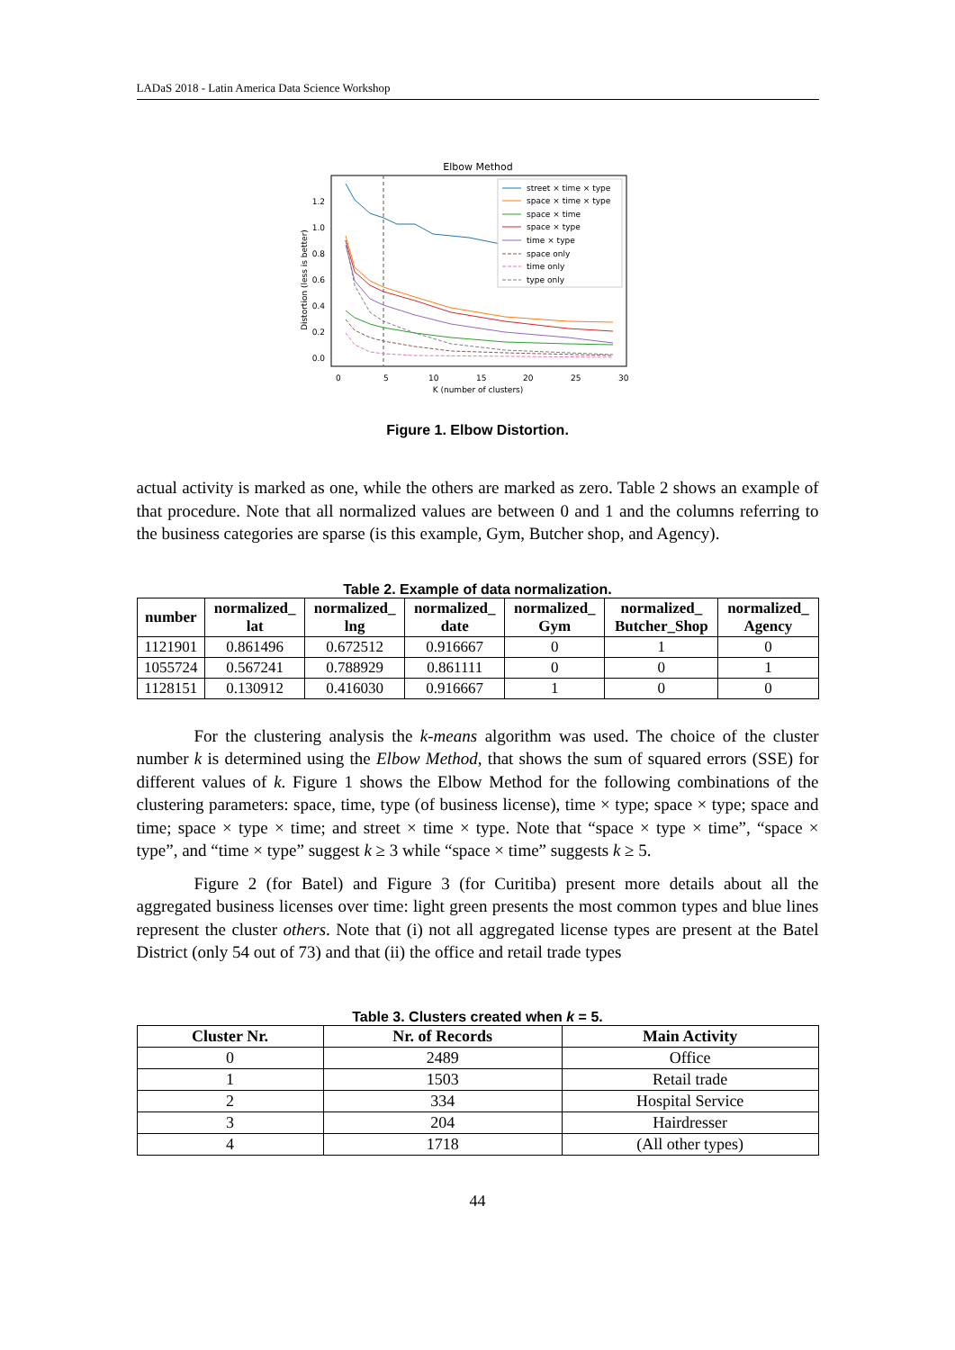LADaS 2018 - Latin America Data Science Workshop
Elbow Method
Distortion (less is better)
0.0
0.2
0.4
0.6
0.8
1.0
1.2
0
5
10
15
20
25
30
K (number of clusters)
street × time × type
space × time × type
space × time
space × type
time × type
space only
time only
type only
Figure 1. Elbow Distortion.
actual activity is marked as one, while the others are marked as zero. Table 2 shows an example of that procedure. Note that all normalized values are between 0 and 1 and the columns referring to the business categories are sparse (is this example, Gym, Butcher shop, and Agency).
Table 2. Example of data normalization.
| number | normalized_ lat | normalized_ lng | normalized_ date | normalized_ Gym | normalized_ Butcher_Shop | normalized_ Agency |
| --- | --- | --- | --- | --- | --- | --- |
| 1121901 | 0.861496 | 0.672512 | 0.916667 | 0 | 1 | 0 |
| 1055724 | 0.567241 | 0.788929 | 0.861111 | 0 | 0 | 1 |
| 1128151 | 0.130912 | 0.416030 | 0.916667 | 1 | 0 | 0 |
For the clustering analysis the k-means algorithm was used. The choice of the cluster number k is determined using the Elbow Method, that shows the sum of squared errors (SSE) for different values of k. Figure 1 shows the Elbow Method for the following combinations of the clustering parameters: space, time, type (of business license), time × type; space × type; space and time; space × type × time; and street × time × type. Note that “space × type × time”, “space × type”, and “time × type” suggest k ≥ 3 while “space × time” suggests k ≥ 5.
Figure 2 (for Batel) and Figure 3 (for Curitiba) present more details about all the aggregated business licenses over time: light green presents the most common types and blue lines represent the cluster others. Note that (i) not all aggregated license types are present at the Batel District (only 54 out of 73) and that (ii) the office and retail trade types
Table 3. Clusters created when k = 5.
| Cluster Nr. | Nr. of Records | Main Activity |
| --- | --- | --- |
| 0 | 2489 | Office |
| 1 | 1503 | Retail trade |
| 2 | 334 | Hospital Service |
| 3 | 204 | Hairdresser |
| 4 | 1718 | (All other types) |
44